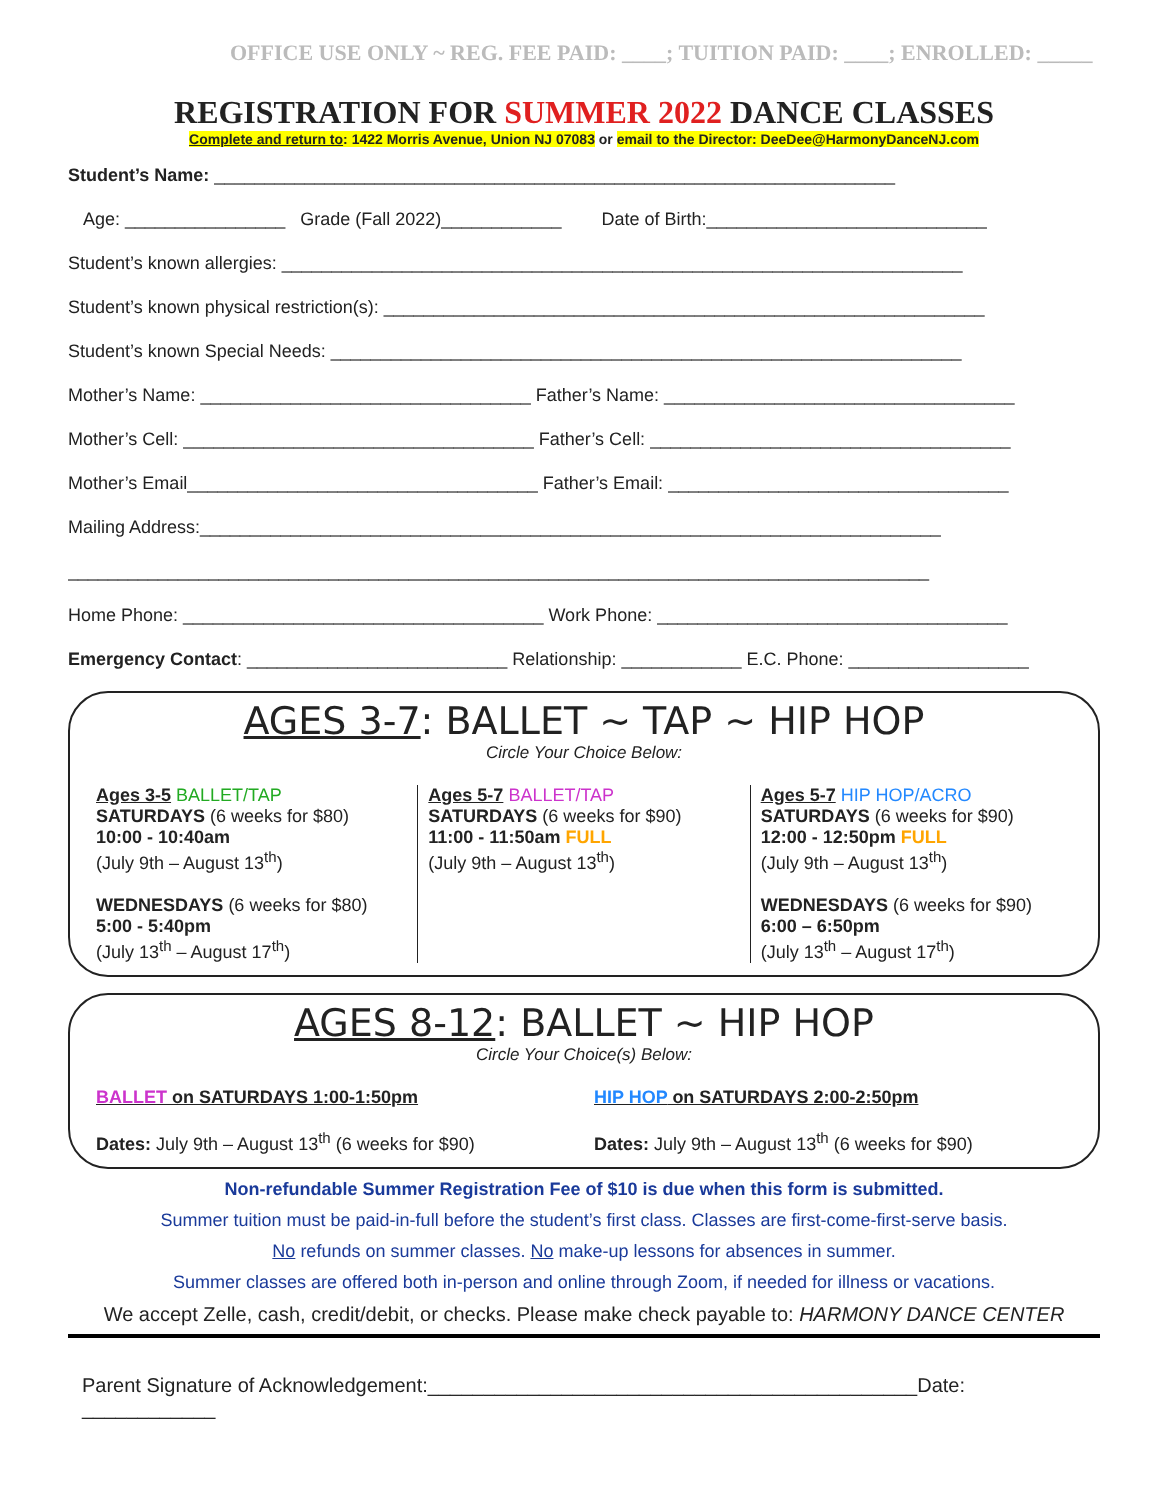OFFICE USE ONLY ~ REG. FEE PAID: ____; TUITION PAID: ____; ENROLLED: _____
REGISTRATION FOR SUMMER 2022 DANCE CLASSES
Complete and return to: 1422 Morris Avenue, Union NJ 07083 or email to the Director: DeeDee@HarmonyDanceNJ.com
Student’s Name: ____________________________________________________________________
Age: ________________ Grade (Fall 2022)____________ Date of Birth:____________________________
Student’s known allergies: ____________________________________________________________________
Student’s known physical restriction(s): ____________________________________________________________
Student’s known Special Needs: _______________________________________________________________
Mother’s Name: _________________________________ Father’s Name: ___________________________________
Mother’s Cell: ___________________________________ Father’s Cell: ____________________________________
Mother’s Email___________________________________ Father’s Email: __________________________________
Mailing Address:__________________________________________________________________________
______________________________________________________________________________________
Home Phone: ____________________________________ Work Phone: ___________________________________
Emergency Contact: __________________________ Relationship: ____________ E.C. Phone: __________________
AGES 3-7: BALLET ~ TAP ~ HIP HOP
Circle Your Choice Below:
Ages 3-5 BALLET/TAP
SATURDAYS (6 weeks for $80)
10:00 - 10:40am
(July 9th – August 13<sup>th</sup>)
WEDNESDAYS (6 weeks for $80)
5:00 - 5:40pm
(July 13<sup>th</sup> – August 17<sup>th</sup>)
Ages 5-7 BALLET/TAP
SATURDAYS (6 weeks for $90)
11:00 - 11:50am FULL
(July 9th – August 13<sup>th</sup>)
Ages 5-7 HIP HOP/ACRO
SATURDAYS (6 weeks for $90)
12:00 - 12:50pm FULL
(July 9th – August 13<sup>th</sup>)
WEDNESDAYS (6 weeks for $90)
6:00 – 6:50pm
(July 13<sup>th</sup> – August 17<sup>th</sup>)
AGES 8-12: BALLET ~ HIP HOP
Circle Your Choice(s) Below:
BALLET on SATURDAYS 1:00-1:50pm
Dates: July 9th – August 13<sup>th</sup> (6 weeks for $90)
HIP HOP on SATURDAYS 2:00-2:50pm
Dates: July 9th – August 13<sup>th</sup> (6 weeks for $90)
Non-refundable Summer Registration Fee of $10 is due when this form is submitted.
Summer tuition must be paid-in-full before the student’s first class. Classes are first-come-first-serve basis.
No refunds on summer classes. No make-up lessons for absences in summer.
Summer classes are offered both in-person and online through Zoom, if needed for illness or vacations.
We accept Zelle, cash, credit/debit, or checks. Please make check payable to: HARMONY DANCE CENTER
Parent Signature of Acknowledgement:____________________________________________Date: ____________